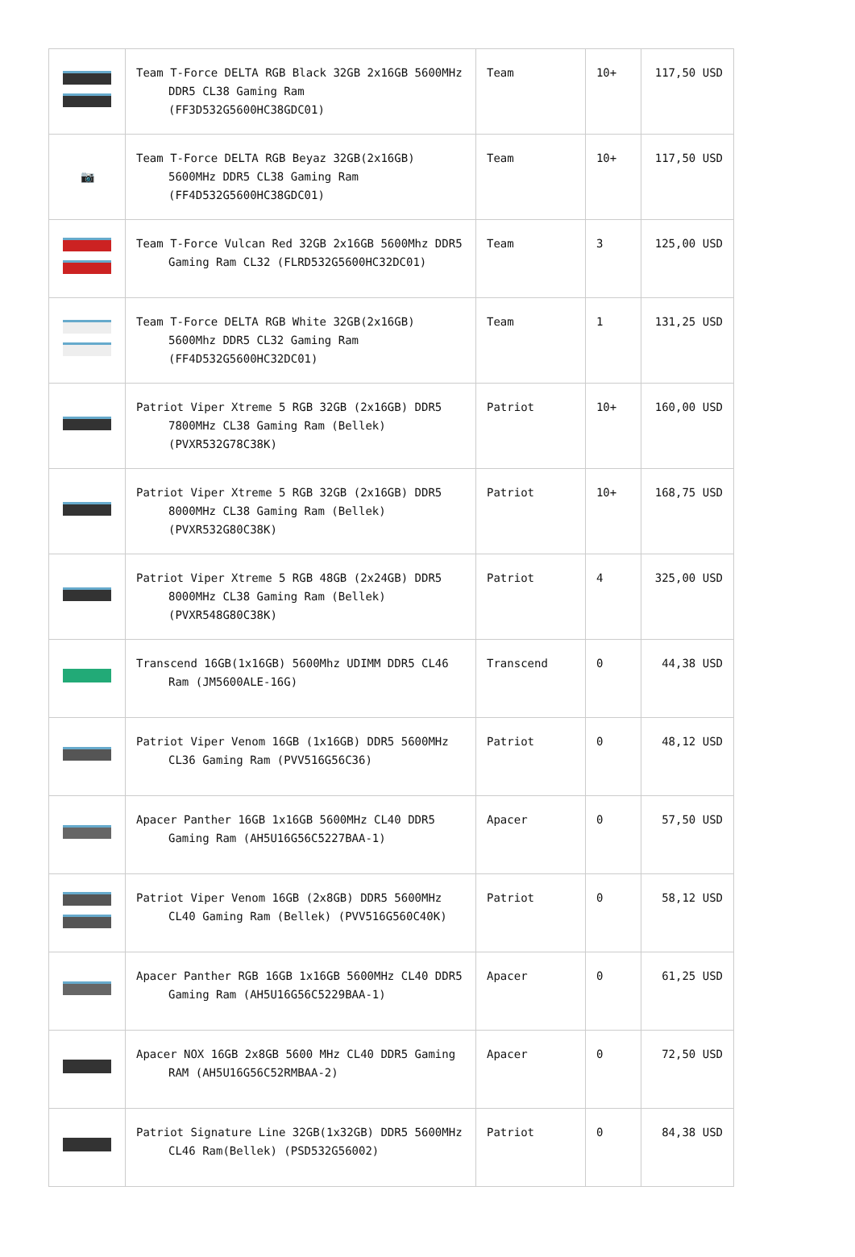| | Team T-Force DELTA RGB Black 32GB 2x16GB 5600MHz DDR5 CL38 Gaming Ram (FF3D532G5600HC38GDC01) | Team | 10+ | 117,50 USD |
| 📷 | Team T-Force DELTA RGB Beyaz 32GB(2x16GB) 5600MHz DDR5 CL38 Gaming Ram (FF4D532G5600HC38GDC01) | Team | 10+ | 117,50 USD |
| | Team T-Force Vulcan Red 32GB 2x16GB 5600Mhz DDR5 Gaming Ram CL32 (FLRD532G5600HC32DC01) | Team | 3 | 125,00 USD |
| | Team T-Force DELTA RGB White 32GB(2x16GB) 5600Mhz DDR5 CL32 Gaming Ram (FF4D532G5600HC32DC01) | Team | 1 | 131,25 USD |
| | Patriot Viper Xtreme 5 RGB 32GB (2x16GB) DDR5 7800MHz CL38 Gaming Ram (Bellek) (PVXR532G78C38K) | Patriot | 10+ | 160,00 USD |
| | Patriot Viper Xtreme 5 RGB 32GB (2x16GB) DDR5 8000MHz CL38 Gaming Ram (Bellek) (PVXR532G80C38K) | Patriot | 10+ | 168,75 USD |
| | Patriot Viper Xtreme 5 RGB 48GB (2x24GB) DDR5 8000MHz CL38 Gaming Ram (Bellek) (PVXR548G80C38K) | Patriot | 4 | 325,00 USD |
| | Transcend 16GB(1x16GB) 5600Mhz UDIMM DDR5 CL46 Ram (JM5600ALE-16G) | Transcend | 0 | 44,38 USD |
| | Patriot Viper Venom 16GB (1x16GB) DDR5 5600MHz CL36 Gaming Ram (PVV516G56C36) | Patriot | 0 | 48,12 USD |
| | Apacer Panther 16GB 1x16GB 5600MHz CL40 DDR5 Gaming Ram (AH5U16G56C5227BAA-1) | Apacer | 0 | 57,50 USD |
| | Patriot Viper Venom 16GB (2x8GB) DDR5 5600MHz CL40 Gaming Ram (Bellek) (PVV516G560C40K) | Patriot | 0 | 58,12 USD |
| | Apacer Panther RGB 16GB 1x16GB 5600MHz CL40 DDR5 Gaming Ram (AH5U16G56C5229BAA-1) | Apacer | 0 | 61,25 USD |
| | Apacer NOX 16GB 2x8GB 5600 MHz CL40 DDR5 Gaming RAM (AH5U16G56C52RMBAA-2) | Apacer | 0 | 72,50 USD |
| | Patriot Signature Line 32GB(1x32GB) DDR5 5600MHz CL46 Ram(Bellek) (PSD532G56002) | Patriot | 0 | 84,38 USD |